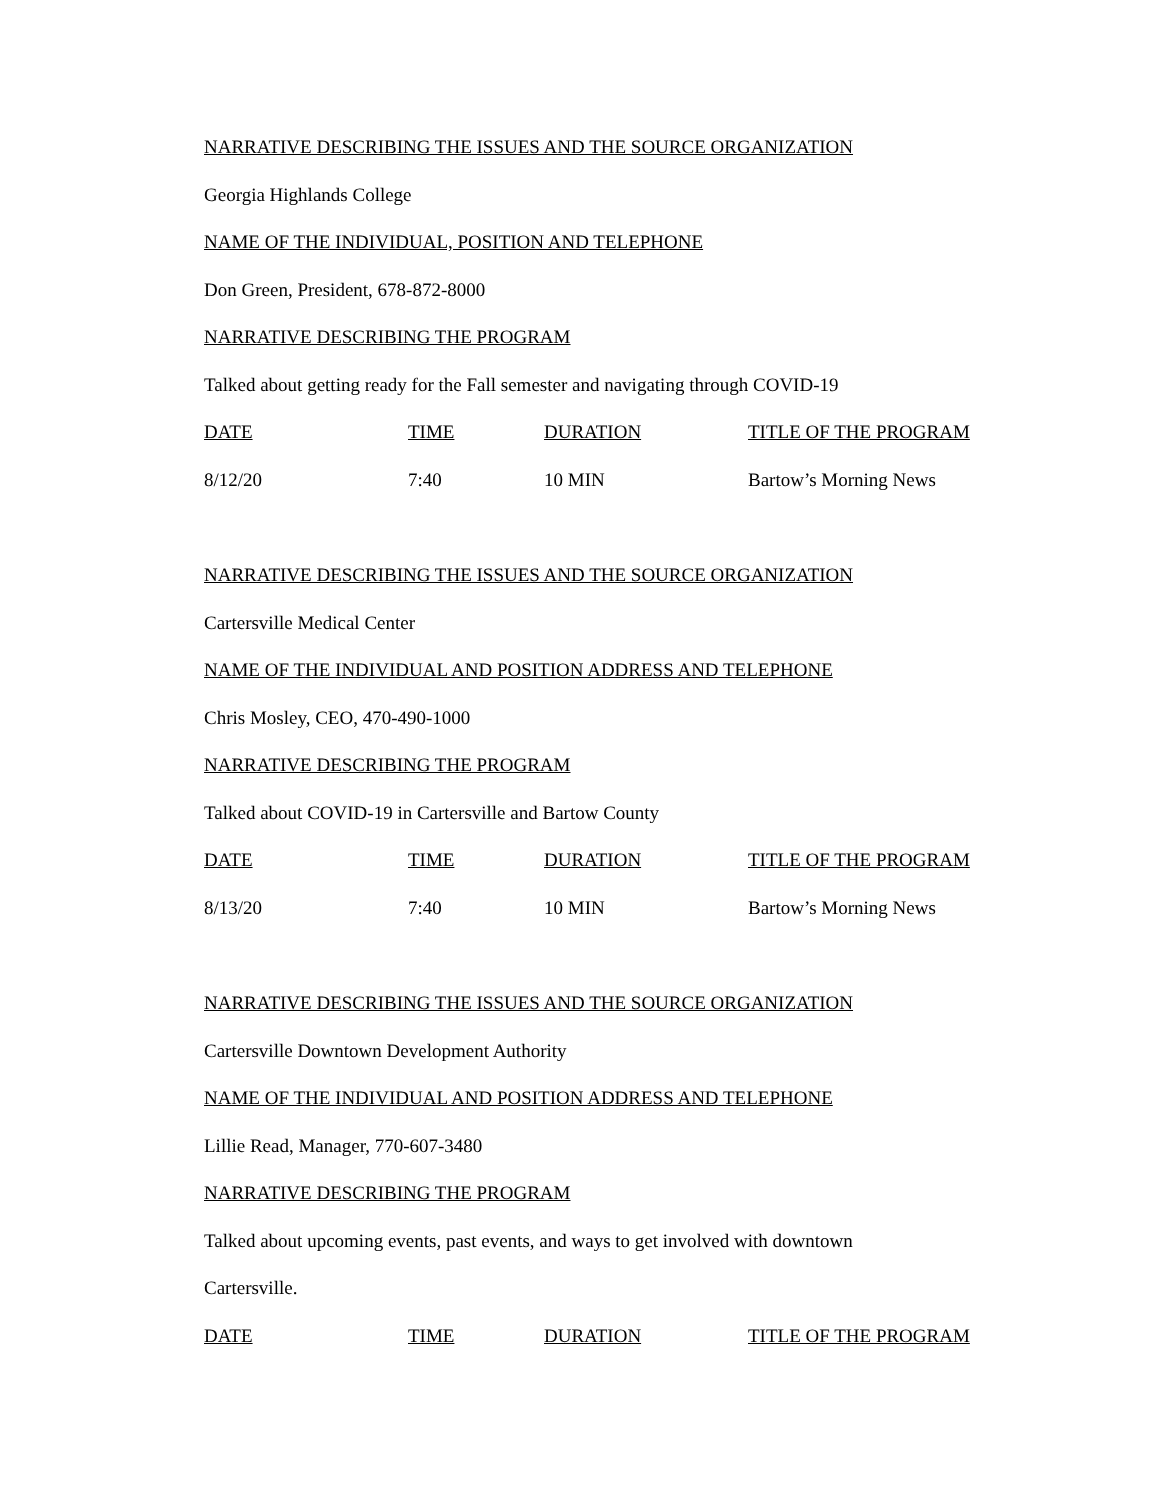NARRATIVE DESCRIBING THE ISSUES AND THE SOURCE ORGANIZATION
Georgia Highlands College
NAME OF THE INDIVIDUAL, POSITION AND TELEPHONE
Don Green, President, 678-872-8000
NARRATIVE DESCRIBING THE PROGRAM
Talked about getting ready for the Fall semester and navigating through COVID-19
| DATE | TIME | DURATION | TITLE OF THE PROGRAM |
| 8/12/20 | 7:40 | 10 MIN | Bartow’s Morning News |
NARRATIVE DESCRIBING THE ISSUES AND THE SOURCE ORGANIZATION
Cartersville Medical Center
NAME OF THE INDIVIDUAL AND POSITION ADDRESS AND TELEPHONE
Chris Mosley, CEO, 470-490-1000
NARRATIVE DESCRIBING THE PROGRAM
Talked about COVID-19 in Cartersville and Bartow County
| DATE | TIME | DURATION | TITLE OF THE PROGRAM |
| 8/13/20 | 7:40 | 10 MIN | Bartow’s Morning News |
NARRATIVE DESCRIBING THE ISSUES AND THE SOURCE ORGANIZATION
Cartersville Downtown Development Authority
NAME OF THE INDIVIDUAL AND POSITION ADDRESS AND TELEPHONE
Lillie Read, Manager, 770-607-3480
NARRATIVE DESCRIBING THE PROGRAM
Talked about upcoming events, past events, and ways to get involved with downtown
Cartersville.
| DATE | TIME | DURATION | TITLE OF THE PROGRAM |